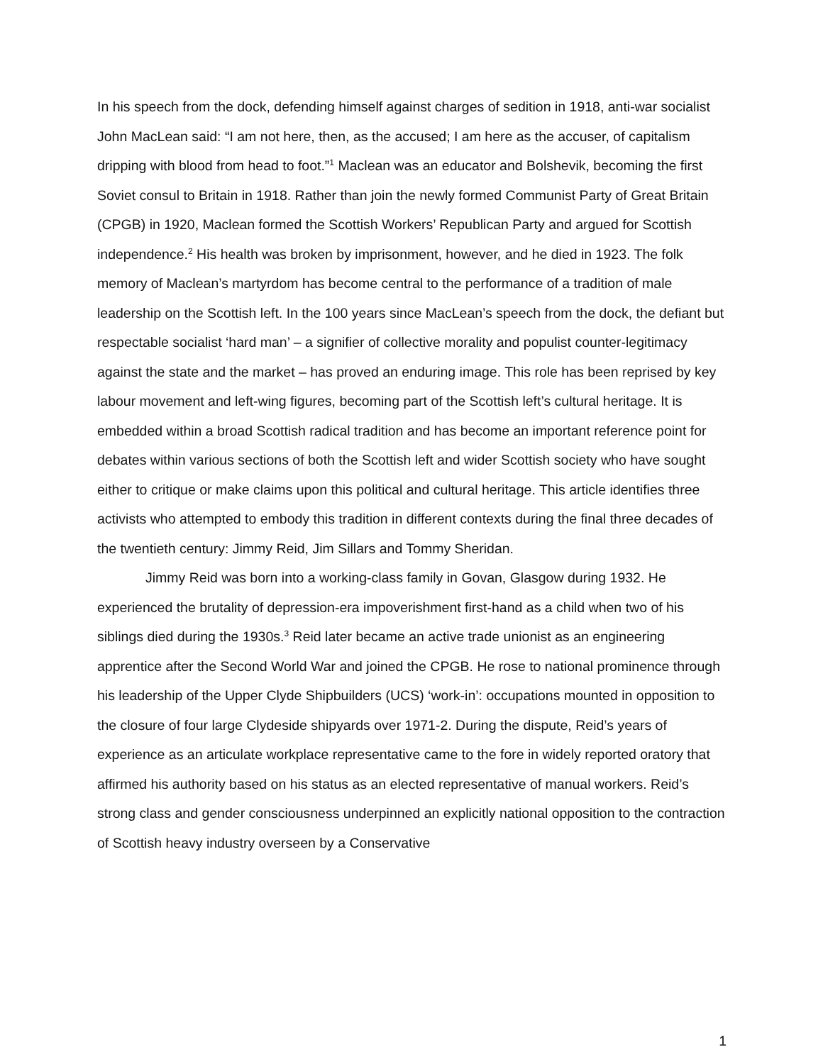In his speech from the dock, defending himself against charges of sedition in 1918, anti-war socialist John MacLean said: “I am not here, then, as the accused; I am here as the accuser, of capitalism dripping with blood from head to foot.”<sup>1</sup> Maclean was an educator and Bolshevik, becoming the first Soviet consul to Britain in 1918. Rather than join the newly formed Communist Party of Great Britain (CPGB) in 1920, Maclean formed the Scottish Workers’ Republican Party and argued for Scottish independence.<sup>2</sup> His health was broken by imprisonment, however, and he died in 1923. The folk memory of Maclean’s martyrdom has become central to the performance of a tradition of male leadership on the Scottish left. In the 100 years since MacLean’s speech from the dock, the defiant but respectable socialist ‘hard man’ – a signifier of collective morality and populist counter-legitimacy against the state and the market – has proved an enduring image. This role has been reprised by key labour movement and left-wing figures, becoming part of the Scottish left’s cultural heritage. It is embedded within a broad Scottish radical tradition and has become an important reference point for debates within various sections of both the Scottish left and wider Scottish society who have sought either to critique or make claims upon this political and cultural heritage. This article identifies three activists who attempted to embody this tradition in different contexts during the final three decades of the twentieth century: Jimmy Reid, Jim Sillars and Tommy Sheridan.
Jimmy Reid was born into a working-class family in Govan, Glasgow during 1932. He experienced the brutality of depression-era impoverishment first-hand as a child when two of his siblings died during the 1930s.<sup>3</sup> Reid later became an active trade unionist as an engineering apprentice after the Second World War and joined the CPGB. He rose to national prominence through his leadership of the Upper Clyde Shipbuilders (UCS) ‘work-in’: occupations mounted in opposition to the closure of four large Clydeside shipyards over 1971-2. During the dispute, Reid’s years of experience as an articulate workplace representative came to the fore in widely reported oratory that affirmed his authority based on his status as an elected representative of manual workers. Reid’s strong class and gender consciousness underpinned an explicitly national opposition to the contraction of Scottish heavy industry overseen by a Conservative
1